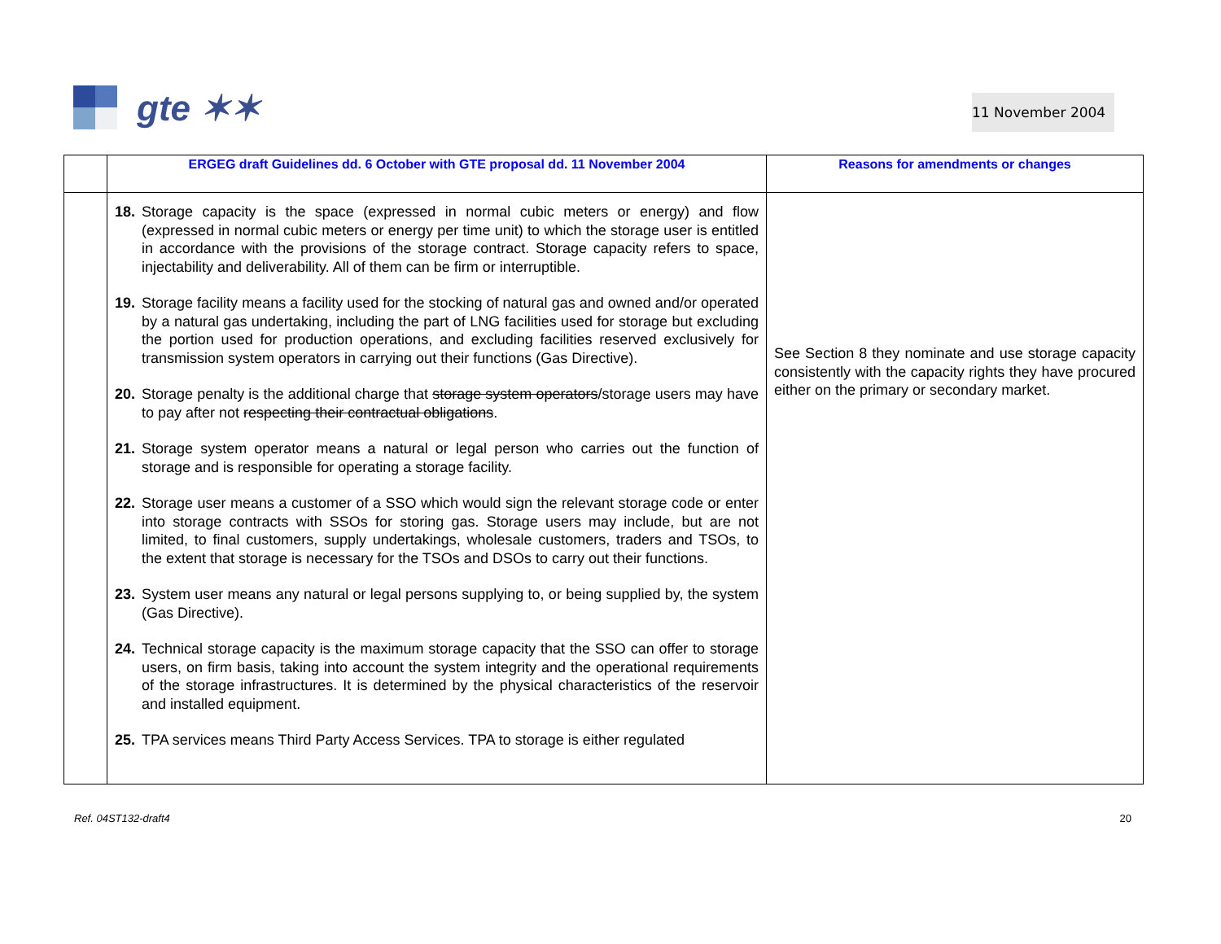gte ✶✶ 11 November 2004
| | ERGEG draft Guidelines dd. 6 October with GTE proposal dd. 11 November 2004 | Reasons for amendments or changes |
| --- | --- | --- |
| | 18. Storage capacity is the space (expressed in normal cubic meters or energy) and flow (expressed in normal cubic meters or energy per time unit) to which the storage user is entitled in accordance with the provisions of the storage contract. Storage capacity refers to space, injectability and deliverability. All of them can be firm or interruptible. 19. Storage facility means a facility used for the stocking of natural gas and owned and/or operated by a natural gas undertaking, including the part of LNG facilities used for storage but excluding the portion used for production operations, and excluding facilities reserved exclusively for transmission system operators in carrying out their functions (Gas Directive). 20. Storage penalty is the additional charge that storage system operators /storage users may have to pay after not respecting their contractual obligations . 21. Storage system operator means a natural or legal person who carries out the function of storage and is responsible for operating a storage facility. 22. Storage user means a customer of a SSO which would sign the relevant storage code or enter into storage contracts with SSOs for storing gas. Storage users may include, but are not limited, to final customers, supply undertakings, wholesale customers, traders and TSOs, to the extent that storage is necessary for the TSOs and DSOs to carry out their functions. 23. System user means any natural or legal persons supplying to, or being supplied by, the system (Gas Directive). 24. Technical storage capacity is the maximum storage capacity that the SSO can offer to storage users, on firm basis, taking into account the system integrity and the operational requirements of the storage infrastructures. It is determined by the physical characteristics of the reservoir and installed equipment. 25. TPA services means Third Party Access Services. TPA to storage is either regulated | See Section 8 they nominate and use storage capacity consistently with the capacity rights they have procured either on the primary or secondary market. |
Ref. 04ST132-draft4 20